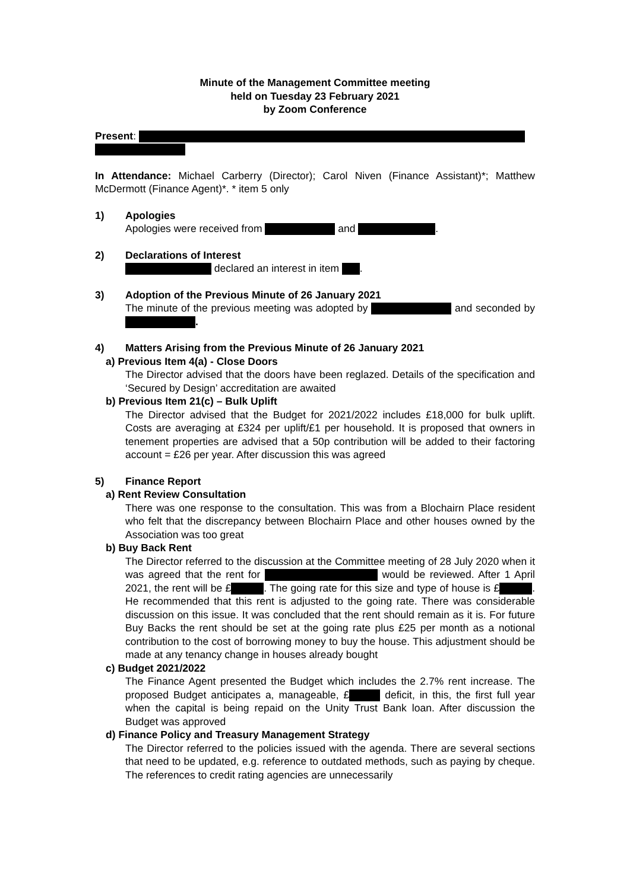Minute of the Management Committee meeting
held on Tuesday 23 February 2021
by Zoom Conference
Present:
In Attendance: Michael Carberry (Director); Carol Niven (Finance Assistant)*; Matthew McDermott (Finance Agent)*. * item 5 only
1) Apologies
Apologies were received from and .
2) Declarations of Interest
declared an interest in item .
3) Adoption of the Previous Minute of 26 January 2021
The minute of the previous meeting was adopted by and seconded by .
4) Matters Arising from the Previous Minute of 26 January 2021
a) Previous Item 4(a) - Close Doors
The Director advised that the doors have been reglazed. Details of the specification and ‘Secured by Design’ accreditation are awaited
b) Previous Item 21(c) – Bulk Uplift
The Director advised that the Budget for 2021/2022 includes £18,000 for bulk uplift. Costs are averaging at £324 per uplift/£1 per household. It is proposed that owners in tenement properties are advised that a 50p contribution will be added to their factoring account = £26 per year. After discussion this was agreed
5) Finance Report
a) Rent Review Consultation
There was one response to the consultation. This was from a Blochairn Place resident who felt that the discrepancy between Blochairn Place and other houses owned by the Association was too great
b) Buy Back Rent
The Director referred to the discussion at the Committee meeting of 28 July 2020 when it was agreed that the rent for would be reviewed. After 1 April 2021, the rent will be £ . The going rate for this size and type of house is £ . He recommended that this rent is adjusted to the going rate. There was considerable discussion on this issue. It was concluded that the rent should remain as it is. For future Buy Backs the rent should be set at the going rate plus £25 per month as a notional contribution to the cost of borrowing money to buy the house. This adjustment should be made at any tenancy change in houses already bought
c) Budget 2021/2022
The Finance Agent presented the Budget which includes the 2.7% rent increase. The proposed Budget anticipates a, manageable, £ deficit, in this, the first full year when the capital is being repaid on the Unity Trust Bank loan. After discussion the Budget was approved
d) Finance Policy and Treasury Management Strategy
The Director referred to the policies issued with the agenda. There are several sections that need to be updated, e.g. reference to outdated methods, such as paying by cheque. The references to credit rating agencies are unnecessarily